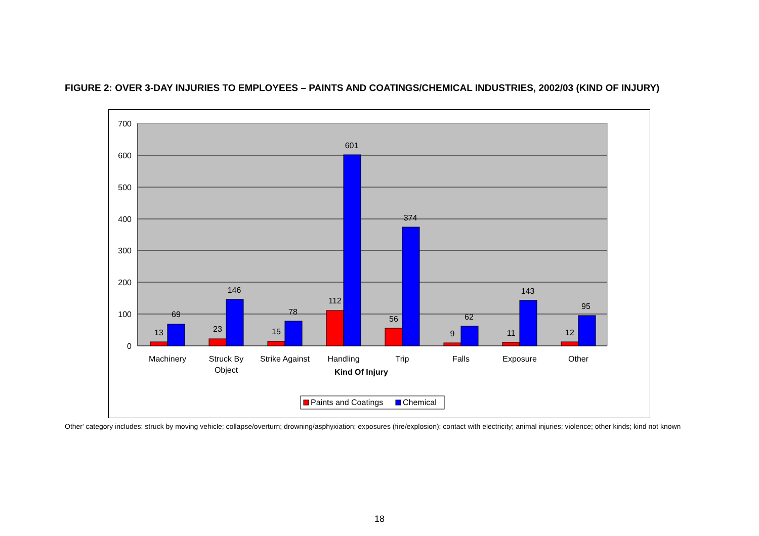FIGURE 2: OVER 3-DAY INJURIES TO EMPLOYEES – PAINTS AND COATINGS/CHEMICAL INDUSTRIES, 2002/03 (KIND OF INJURY)
700
600
500
400
300
200
100
0
13
69
23
146
15
78
112
601
56
374
9
62
11
143
12
95
Machinery
Struck By
Object
Strike Against
Handling
Trip
Falls
Exposure
Other
Kind Of Injury
Paints and Coatings
Chemical
Other' category includes: struck by moving vehicle; collapse/overturn; drowning/asphyxiation; exposures (fire/explosion); contact with electricity; animal injuries; violence; other kinds; kind not known
18